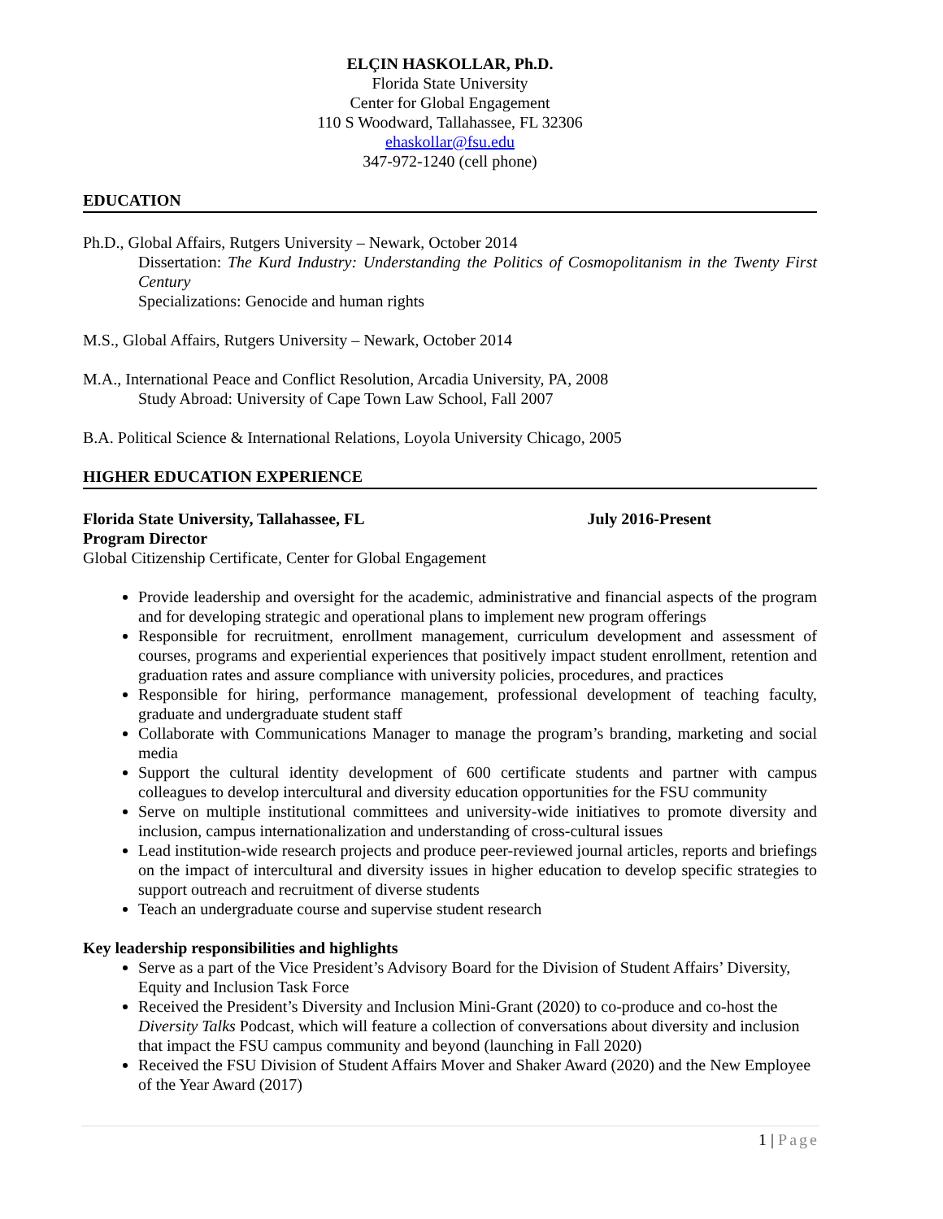ELÇIN HASKOLLAR, Ph.D.
Florida State University
Center for Global Engagement
110 S Woodward, Tallahassee, FL 32306
ehaskollar@fsu.edu
347-972-1240 (cell phone)
EDUCATION
Ph.D., Global Affairs, Rutgers University – Newark, October 2014
Dissertation: The Kurd Industry: Understanding the Politics of Cosmopolitanism in the Twenty First Century
Specializations: Genocide and human rights
M.S., Global Affairs, Rutgers University – Newark, October 2014
M.A., International Peace and Conflict Resolution, Arcadia University, PA, 2008
Study Abroad: University of Cape Town Law School, Fall 2007
B.A. Political Science & International Relations, Loyola University Chicago, 2005
HIGHER EDUCATION EXPERIENCE
Florida State University, Tallahassee, FL July 2016-Present
Program Director
Global Citizenship Certificate, Center for Global Engagement
Provide leadership and oversight for the academic, administrative and financial aspects of the program and for developing strategic and operational plans to implement new program offerings
Responsible for recruitment, enrollment management, curriculum development and assessment of courses, programs and experiential experiences that positively impact student enrollment, retention and graduation rates and assure compliance with university policies, procedures, and practices
Responsible for hiring, performance management, professional development of teaching faculty, graduate and undergraduate student staff
Collaborate with Communications Manager to manage the program’s branding, marketing and social media
Support the cultural identity development of 600 certificate students and partner with campus colleagues to develop intercultural and diversity education opportunities for the FSU community
Serve on multiple institutional committees and university-wide initiatives to promote diversity and inclusion, campus internationalization and understanding of cross-cultural issues
Lead institution-wide research projects and produce peer-reviewed journal articles, reports and briefings on the impact of intercultural and diversity issues in higher education to develop specific strategies to support outreach and recruitment of diverse students
Teach an undergraduate course and supervise student research
Key leadership responsibilities and highlights
Serve as a part of the Vice President’s Advisory Board for the Division of Student Affairs’ Diversity, Equity and Inclusion Task Force
Received the President’s Diversity and Inclusion Mini-Grant (2020) to co-produce and co-host the Diversity Talks Podcast, which will feature a collection of conversations about diversity and inclusion that impact the FSU campus community and beyond (launching in Fall 2020)
Received the FSU Division of Student Affairs Mover and Shaker Award (2020) and the New Employee of the Year Award (2017)
1 | Page